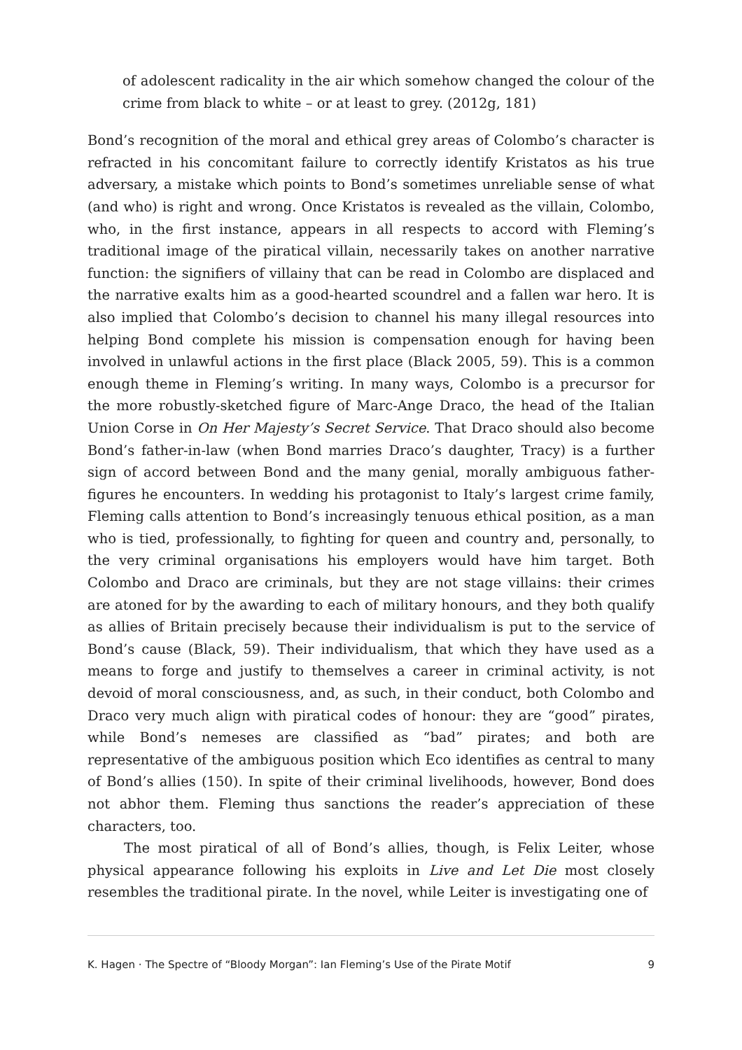of adolescent radicality in the air which somehow changed the colour of the crime from black to white – or at least to grey. (2012g, 181)
Bond’s recognition of the moral and ethical grey areas of Colombo’s character is refracted in his concomitant failure to correctly identify Kristatos as his true adversary, a mistake which points to Bond’s sometimes unreliable sense of what (and who) is right and wrong. Once Kristatos is revealed as the villain, Colombo, who, in the first instance, appears in all respects to accord with Fleming’s traditional image of the piratical villain, necessarily takes on another narrative function: the signifiers of villainy that can be read in Colombo are displaced and the narrative exalts him as a good-hearted scoundrel and a fallen war hero. It is also implied that Colombo’s decision to channel his many illegal resources into helping Bond complete his mission is compensation enough for having been involved in unlawful actions in the first place (Black 2005, 59). This is a common enough theme in Fleming’s writing. In many ways, Colombo is a precursor for the more robustly-sketched figure of Marc-Ange Draco, the head of the Italian Union Corse in On Her Majesty’s Secret Service. That Draco should also become Bond’s father-in-law (when Bond marries Draco’s daughter, Tracy) is a further sign of accord between Bond and the many genial, morally ambiguous father-figures he encounters. In wedding his protagonist to Italy’s largest crime family, Fleming calls attention to Bond’s increasingly tenuous ethical position, as a man who is tied, professionally, to fighting for queen and country and, personally, to the very criminal organisations his employers would have him target. Both Colombo and Draco are criminals, but they are not stage villains: their crimes are atoned for by the awarding to each of military honours, and they both qualify as allies of Britain precisely because their individualism is put to the service of Bond’s cause (Black, 59). Their individualism, that which they have used as a means to forge and justify to themselves a career in criminal activity, is not devoid of moral consciousness, and, as such, in their conduct, both Colombo and Draco very much align with piratical codes of honour: they are “good” pirates, while Bond’s nemeses are classified as “bad” pirates; and both are representative of the ambiguous position which Eco identifies as central to many of Bond’s allies (150). In spite of their criminal livelihoods, however, Bond does not abhor them. Fleming thus sanctions the reader’s appreciation of these characters, too.
The most piratical of all of Bond’s allies, though, is Felix Leiter, whose physical appearance following his exploits in Live and Let Die most closely resembles the traditional pirate. In the novel, while Leiter is investigating one of
K. Hagen · The Spectre of “Bloody Morgan”: Ian Fleming’s Use of the Pirate Motif 9